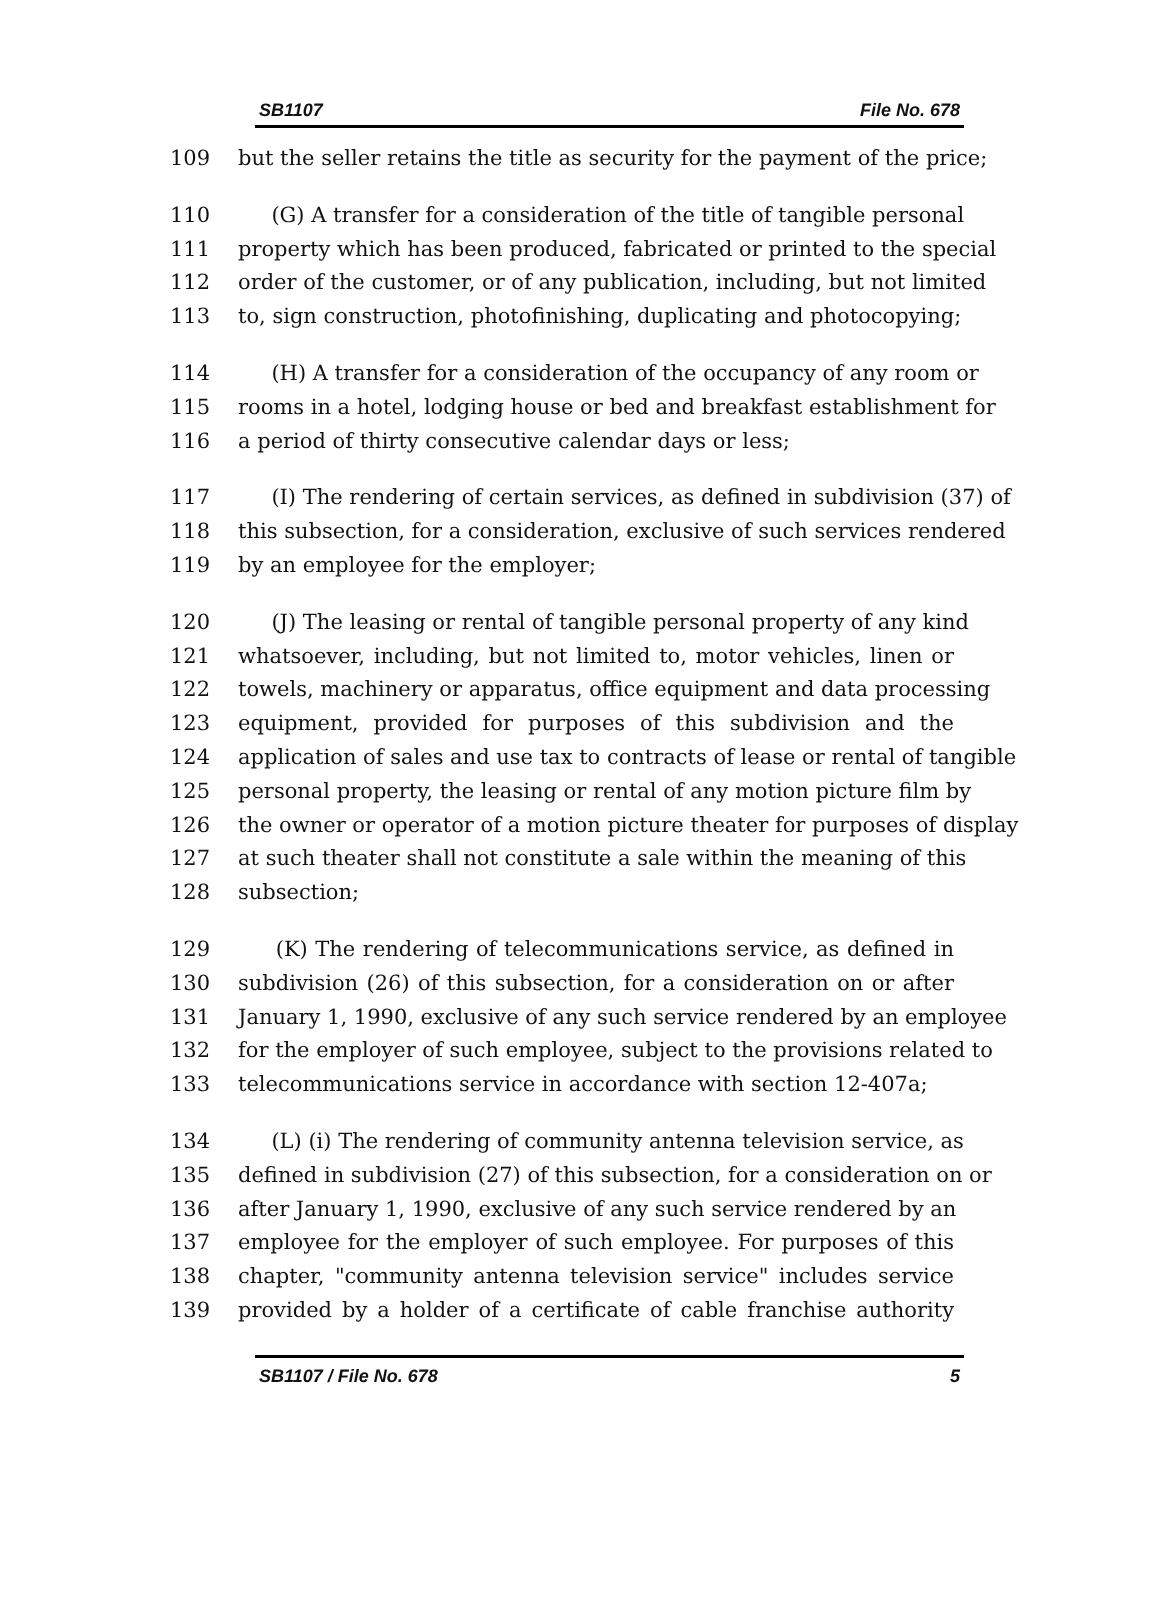SB1107 File No. 678
109 but the seller retains the title as security for the payment of the price;
110 (G) A transfer for a consideration of the title of tangible personal
111 property which has been produced, fabricated or printed to the special
112 order of the customer, or of any publication, including, but not limited
113 to, sign construction, photofinishing, duplicating and photocopying;
114 (H) A transfer for a consideration of the occupancy of any room or
115 rooms in a hotel, lodging house or bed and breakfast establishment for
116 a period of thirty consecutive calendar days or less;
117 (I) The rendering of certain services, as defined in subdivision (37) of
118 this subsection, for a consideration, exclusive of such services rendered
119 by an employee for the employer;
120 (J) The leasing or rental of tangible personal property of any kind
121 whatsoever, including, but not limited to, motor vehicles, linen or
122 towels, machinery or apparatus, office equipment and data processing
123 equipment, provided for purposes of this subdivision and the
124 application of sales and use tax to contracts of lease or rental of tangible
125 personal property, the leasing or rental of any motion picture film by
126 the owner or operator of a motion picture theater for purposes of display
127 at such theater shall not constitute a sale within the meaning of this
128 subsection;
129 (K) The rendering of telecommunications service, as defined in
130 subdivision (26) of this subsection, for a consideration on or after
131 January 1, 1990, exclusive of any such service rendered by an employee
132 for the employer of such employee, subject to the provisions related to
133 telecommunications service in accordance with section 12-407a;
134 (L) (i) The rendering of community antenna television service, as
135 defined in subdivision (27) of this subsection, for a consideration on or
136 after January 1, 1990, exclusive of any such service rendered by an
137 employee for the employer of such employee. For purposes of this
138 chapter, "community antenna television service" includes service
139 provided by a holder of a certificate of cable franchise authority
SB1107 / File No. 678 5